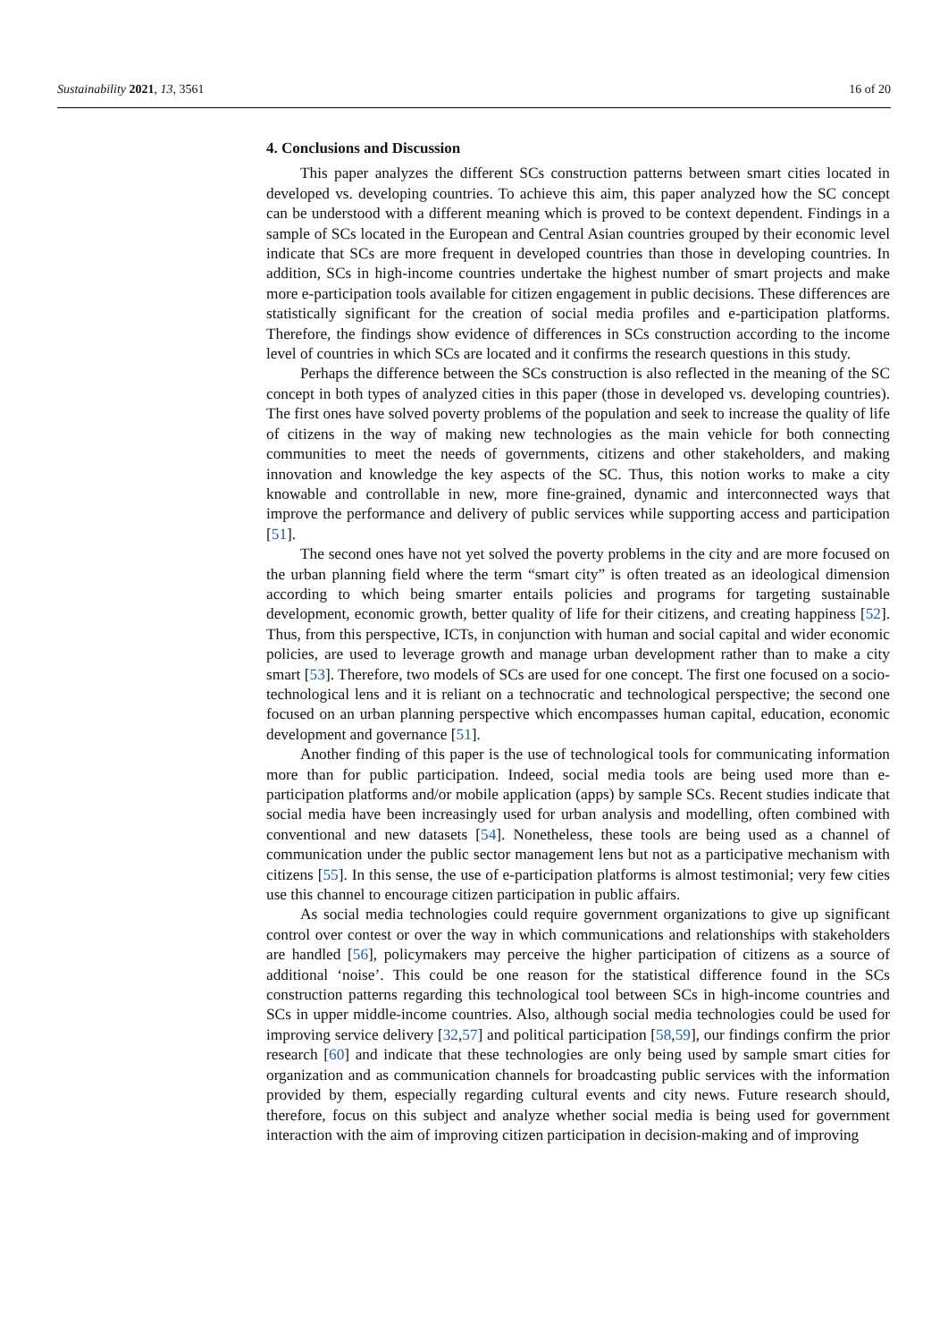Sustainability 2021, 13, 3561 16 of 20
4. Conclusions and Discussion
This paper analyzes the different SCs construction patterns between smart cities located in developed vs. developing countries. To achieve this aim, this paper analyzed how the SC concept can be understood with a different meaning which is proved to be context dependent. Findings in a sample of SCs located in the European and Central Asian countries grouped by their economic level indicate that SCs are more frequent in developed countries than those in developing countries. In addition, SCs in high-income countries undertake the highest number of smart projects and make more e-participation tools available for citizen engagement in public decisions. These differences are statistically significant for the creation of social media profiles and e-participation platforms. Therefore, the findings show evidence of differences in SCs construction according to the income level of countries in which SCs are located and it confirms the research questions in this study.
Perhaps the difference between the SCs construction is also reflected in the meaning of the SC concept in both types of analyzed cities in this paper (those in developed vs. developing countries). The first ones have solved poverty problems of the population and seek to increase the quality of life of citizens in the way of making new technologies as the main vehicle for both connecting communities to meet the needs of governments, citizens and other stakeholders, and making innovation and knowledge the key aspects of the SC. Thus, this notion works to make a city knowable and controllable in new, more fine-grained, dynamic and interconnected ways that improve the performance and delivery of public services while supporting access and participation [51].
The second ones have not yet solved the poverty problems in the city and are more focused on the urban planning field where the term “smart city” is often treated as an ideological dimension according to which being smarter entails policies and programs for targeting sustainable development, economic growth, better quality of life for their citizens, and creating happiness [52]. Thus, from this perspective, ICTs, in conjunction with human and social capital and wider economic policies, are used to leverage growth and manage urban development rather than to make a city smart [53]. Therefore, two models of SCs are used for one concept. The first one focused on a socio-technological lens and it is reliant on a technocratic and technological perspective; the second one focused on an urban planning perspective which encompasses human capital, education, economic development and governance [51].
Another finding of this paper is the use of technological tools for communicating information more than for public participation. Indeed, social media tools are being used more than e-participation platforms and/or mobile application (apps) by sample SCs. Recent studies indicate that social media have been increasingly used for urban analysis and modelling, often combined with conventional and new datasets [54]. Nonetheless, these tools are being used as a channel of communication under the public sector management lens but not as a participative mechanism with citizens [55]. In this sense, the use of e-participation platforms is almost testimonial; very few cities use this channel to encourage citizen participation in public affairs.
As social media technologies could require government organizations to give up significant control over contest or over the way in which communications and relationships with stakeholders are handled [56], policymakers may perceive the higher participation of citizens as a source of additional ‘noise’. This could be one reason for the statistical difference found in the SCs construction patterns regarding this technological tool between SCs in high-income countries and SCs in upper middle-income countries. Also, although social media technologies could be used for improving service delivery [32,57] and political participation [58,59], our findings confirm the prior research [60] and indicate that these technologies are only being used by sample smart cities for organization and as communication channels for broadcasting public services with the information provided by them, especially regarding cultural events and city news. Future research should, therefore, focus on this subject and analyze whether social media is being used for government interaction with the aim of improving citizen participation in decision-making and of improving